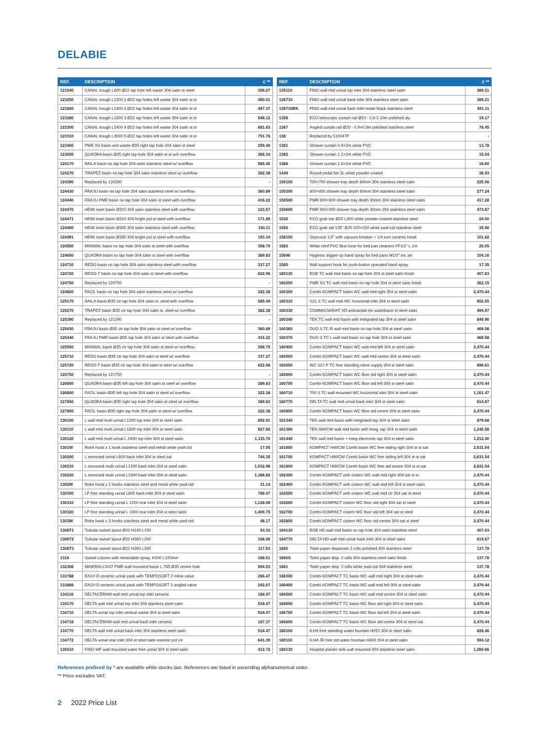DELABIE
| REF. | DESCRIPTION | £ ** |
| --- | --- | --- |
| 123240 | CANAL trough L600 Ø22 tap hole left waste 304 satin st steel | 356.27 |
| 123250 | CANAL trough L1200 2 Ø22 tap holes left waste 304 satin st st | 450.01 |
| 123260 | CANAL trough L1400 2 Ø22 tap holes left waste 304 satin st st | 497.37 |
| 123280 | CANAL trough L1800 3 Ø22 tap holes left waste 304 satin st st | 548.12 |
| 123300 | CANAL trough L2400 4 Ø22 tap holes left waste 304 satin st st | 681.83 |
| 123310 | CANAL trough L3000 5 Ø22 tap holes left waste 304 satin st st | 751.76 |
| 123400 | PMR XS basin vert waste Ø35 right tap hole 304 satin st steel | 259.40 |
| 123650 | QUADRA basin Ø35 right tap hole 304 satin st st w/o overflow | 368.34 |
| 124170 | BAILA basin no tap hole 304 satin stainless steel w/ overflow | 585.40 |
| 124270 | TRAPEZ basin no tap hole 304 satin stainless steel w/ overflow | 382.38 |
| 124390 | Replaced by 120390 | - |
| 124430 | FRAJU basin no tap hole 304 satin stainless steel w/ overflow | 360.89 |
| 124440 | FRAJU PMR basin no tap hole 304 satin st steel with overflow | 416.22 |
| 124470 | HEMI inset basin Ø310 304 satin stainless steel with overflow | 123.57 |
| 124471 | HEMI inset basin Ø310 304 bright pol st steel with overflow | 171.85 |
| 124490 | HEMI inset basin Ø385 304 satin stainless steel with overflow | 150.11 |
| 124491 | HEMI inset basin Ø385 304 bright pol st steel with overflow | 193.34 |
| 124550 | MINIMAL basin no tap hole 304 satin st steel with overflow | 358.70 |
| 124650 | QUADRA basin no tap hole 304 satin st steel with overflow | 389.83 |
| 124710 | REDO basin no tap hole 304 satin stainless steel with overflow | 337.27 |
| 124720 | REDO-T basin no tap hole 304 satin st steel with overflow | 622.98 |
| 124750 | Replaced by 120750 | - |
| 124800 | FACIL basin no tap hole 304 satin stainless steel w/ overflow | 322.38 |
| 125170 | BAILA basin Ø35 ctr tap hole 304 satin st. steel with overflow | 585.40 |
| 125270 | TRAPEZ basin Ø35 ctr tap hole 304 satin st. steel w/ overflow | 382.38 |
| 125390 | Replaced by 121390 | - |
| 125430 | FRAJU basin Ø35 ctr tap hole 304 satin st steel w/ overflow | 360.89 |
| 125440 | FRAJU PMR basin Ø35 tap hole 304 satin st steel with overflow | 416.22 |
| 125550 | MINIMAL basin Ø35 ctr tap hole 304 satin st steel w/ overflow | 358.70 |
| 125710 | REDO basin Ø35 ctr tap hole 304 satin st steel w/ overflow | 337.27 |
| 125720 | REDO-T basin Ø35 ctr tap hole 304 satin st steel w/ overflow | 622.98 |
| 125750 | Replaced by 121750 | - |
| 126650 | QUADRA basin Ø35 left tap hole 304 satin st steel w/ overflow | 389.83 |
| 126800 | FACIL basin Ø35 left tap hole 304 satin st steel w/ overflow | 322.38 |
| 127650 | QUADRA basin Ø35 right tap hole 304 satin st steel w/ overflow | 389.83 |
| 127800 | FACIL basin Ø35 right tap hole 304 satin st steel w/ overflow | 322.38 |
| 130100 | L wall mtd multi urinal L1200 top inlet 304 st steel satin | 692.91 |
| 130110 | L wall mtd multi urinal L1800 top inlet 304 st steel satin | 927.80 |
| 130120 | L wall mtd multi urinal L 2400 top inlet 304 st steel satin | 1,115.70 |
| 1301W | Robe hook x 1 hook stainless steel and metal white pwd-ctd | 17.05 |
| 130200 | L recessed urinal L600 back inlet 304 st steel sat | 744.35 |
| 130210 | L recessed multi urinal L1200 back inlet 304 st steel satin | 1,032.96 |
| 130220 | L recessed multi urinal L1800 back inlet 304 st steel satin | 1,388.82 |
| 1302W | Robe hook x 2 hooks stainless steel and metal white pwd-ctd | 31.14 |
| 130300 | LP free standing urinal L600 back inlet 304 st steel satin | 789.47 |
| 130310 | LP free standing urinal L 1200 rear inlet 304 st steel satin | 1,128.08 |
| 130320 | LP free standing urinal L 1800 rear inlet 304 st steel satin | 1,409.75 |
| 1303W | Robe hook x 3 hooks stainless steel and metal white pwd-ctd | 48.17 |
| 1306T1 | Tubular swivel spout Ø22 H140 L150 | 93.33 |
| 1306T2 | Tubular swivel spout Ø22 H260 L200 | 108.06 |
| 1306T3 | Tubular swivel spout Ø22 H260 L300 | 117.53 |
| 1316 | Swivel column with retractable spray, H200 L220mm | 168.51 |
| 132306 | MINERALCAST PMR wall mounted basin L.785 Ø35 centre hole | 594.53 |
| 133788 | EASY-D ceramic urinal pack with TEMPOSOFT 2 inline valve | 266.47 |
| 133888 | EASY-D ceramic urinal pack with TEMPOSOFT 2 angled valve | 242.07 |
| 134118 | DELTACÉRAM wall mtd urinal top inlet ceramic | 168.47 |
| 134170 | DELTA wall mtd urinal top inlet 304 stainless steel satin | 534.47 |
| 134710 | DELTA urinal top inlet vertical waste 304 st steel satin | 534.47 |
| 134718 | DELTACÉRAM wall mtd urinal back inlet ceramic | 187.37 |
| 134770 | DELTA wall mtd urinal back inlet 304 stainless steel satin | 534.47 |
| 134772 | DELTA urinal rear inlet 304 st steel satin exterior pol int | 641.39 |
| 135010 | FINO WF wall mounted water free urinal 304 st steel satin | 412.72 |
| REF. | DESCRIPTION | £ ** |
| --- | --- | --- |
| 135110 | FINO wall mtd urinal top inlet 304 stainless steel satin | 389.21 |
| 135710 | FINO wall mtd urinal back inlet 304 stainless steel satin | 389.21 |
| 135710BK | FINO wall mtd urinal back inlet matte black stainless steel | 451.11 |
| 1358 | ECO telescopic curtain rail Ø20 - 0.8-2.10m polished alu | 19.17 |
| 1367 | Angled curtain rail Ø20 - 0.9×0.9m polished stainless steel | 78.45 |
| 138 | Replaced by 510047P | - |
| 1381 | Shower curtain 0.9×2m white PVC | 13.78 |
| 1382 | Shower curtain 1.2×2m white PVC | 15.04 |
| 1386 | Shower curtain 1.8×2m white PVC | 18.60 |
| 1449 | Round pedal bin 3L white powder-coated | 36.93 |
| 150100 | 700×700 shower tray depth 60mm 304 stainless steel satin | 225.56 |
| 150300 | 800×800 shower tray depth 60mm 304 stainless steel satin | 277.24 |
| 150500 | PMR 800×800 shower tray depth 30mm 304 stainless steel satin | 417.28 |
| 150600 | PMR 900×900 shower tray depth 30mm 304 stainless steel satin | 473.67 |
| 1530 | ECO grab bar Ø25 L300 white powder-coated stainless steel | 24.00 |
| 1550 | ECO grab rail 135° Ø25 220×220 white pwd-ctd stainless steel | 35.90 |
| 158100 | Stopcock 1/2" with vacuum breaker + 1/4 turn ceramic head | 101.82 |
| 1583 | White reinf PVC flexi hose for bed pan cleaners FF1/2" L.1m | 25.05 |
| 15846 | Hygienic trigger-op hand spray for bed pans M1/2" inv. jet | 104.16 |
| 1585 | Wall support hook for push-button operated hand spray | 17.35 |
| 160130 | BOB TC wall mtd basin no tap hole 304 st steel satin finish | 407.63 |
| 160250 | PMR XS TC wall mtd basin no tap hole 304 st steel satin finish | 362.15 |
| 160300 | Combi KOMPACT basin WC wall mtd right 304 st steel satin | 2,470.44 |
| 160310 | S21 S TC wall mtd WC horizontal inlet 304 st steel satin | 852.55 |
| 160330 | COMMISSARIAT SD antivandal rec washbasin st steel satin | 494.97 |
| 160340 | TEK TC wall mtd basin with integrated tap 304 st steel satin | 849.96 |
| 160360 | DUO S TC R wall mtd basin no tap hole 304 st steel satin | 469.58 |
| 160370 | DUO S TC L wall mtd basin no tap hole 304 st steel satin | 469.58 |
| 160400 | Combi KOMPACT basin WC wall mtd left 304 st steel satin | 2,470.44 |
| 160500 | Combi KOMPACT basin WC wall mtd centre 304 st steel satin | 2,470.44 |
| 160550 | WC S21 P TC free standing inline supply 304 st steel satin | 896.61 |
| 160600 | Combi KOMPACT basin WC floor std right 304 st steel satin | 2,470.44 |
| 160700 | Combi KOMPACT basin WC floor std left 304 st steel satin | 2,470.44 |
| 160710 | 700 S TC wall mounted WC horizontal inlet 304 st steel satin | 1,101.47 |
| 160770 | DELTA TC wall mtd urinal back inlet 304 st steel satin | 614.67 |
| 160800 | Combi KOMPACT basin WC floor std centre 304 st steel satin | 2,470.44 |
| 161340 | TEK wall mtd basin with integrated tap 304 st steel satin | 879.68 |
| 161360 | TEK HW/CW wall mtd basin with integ. tap 304 st steel satin | 1,240.58 |
| 161440 | TEK wall mtd basin + integ electronic tap 304 st steel satin | 1,212.40 |
| 161600 | KOMPACT HW/CW Combi basin WC free stding right 304 st st sat | 2,631.54 |
| 161700 | KOMPACT HW/CW Combi basin WC free stding left 304 st st sat | 2,631.54 |
| 161800 | KOMPACT HW/CW Combi basin WC free std centre 304 st st sat | 2,631.54 |
| 162300 | Combi KOMPACT with cistern WC wall mtd right 304 sat st st | 2,470.44 |
| 162400 | Combi KOMPACT with cistern WC wall mtd left 304 st steel satin | 2,470.44 |
| 162500 | Combi KOMPACT with cistern WC wall mtd ctr 304 sat st steel | 2,470.44 |
| 162600 | Combi KOMPACT cistern WC floor std right 304 sat st steel | 2,470.44 |
| 162700 | Combi KOMPACT cistern WC floor std left 304 sat st steel | 2,470.44 |
| 162800 | Combi KOMPACT cistern WC floor std centre 304 sat st steel | 2,470.44 |
| 164130 | BOB HD wall mtd basin no tap hole 304 satin stainless steel | 407.63 |
| 164770 | DELTA HD wall mtd urinal back inlet 304 st steel satin | 614.67 |
| 1660 | Toilet paper dispenser 2 rolls polished 304 stainless steel | 137.78 |
| 1660S | Toilet paper disp. 2 rolls 304 stainless steel satin finish | 137.78 |
| 1661 | Toilet paper disp. 2 rolls white pwd-ctd 304 stainless steel | 137.78 |
| 166300 | Combi KOMPACT TC basin WC wall mtd right 304 st steel satin | 2,470.44 |
| 166400 | Combi KOMPACT TC basin WC wall mtd left 304 st steel satin | 2,470.44 |
| 166500 | Combi KOMPACT TC basin WC wall mtd centre 304 st steel satin | 2,470.44 |
| 166600 | Combi KOMPACT TC basin WC floor std right 304 st steel satin | 2,470.44 |
| 166700 | Combi KOMPACT TC basin WC floor std left 304 st steel satin | 2,470.44 |
| 166800 | Combi KOMPACT TC basin WC floor std centre 304 st steel sat | 2,470.44 |
| 180100 | ILHA free standing water fountain H915 304 st steel satin | 628.46 |
| 180110 | ILHA JR free std water fountain H800 304 st steel satin | 594.12 |
| 180130 | Hospital plaster sink wall mounted 304 stainless steel satin | 1,260.66 |
References prefixed by * are available while stocks last. References are listed in ascending alphanumerical order.
** Price excludes VAT.
2 2022 Price List